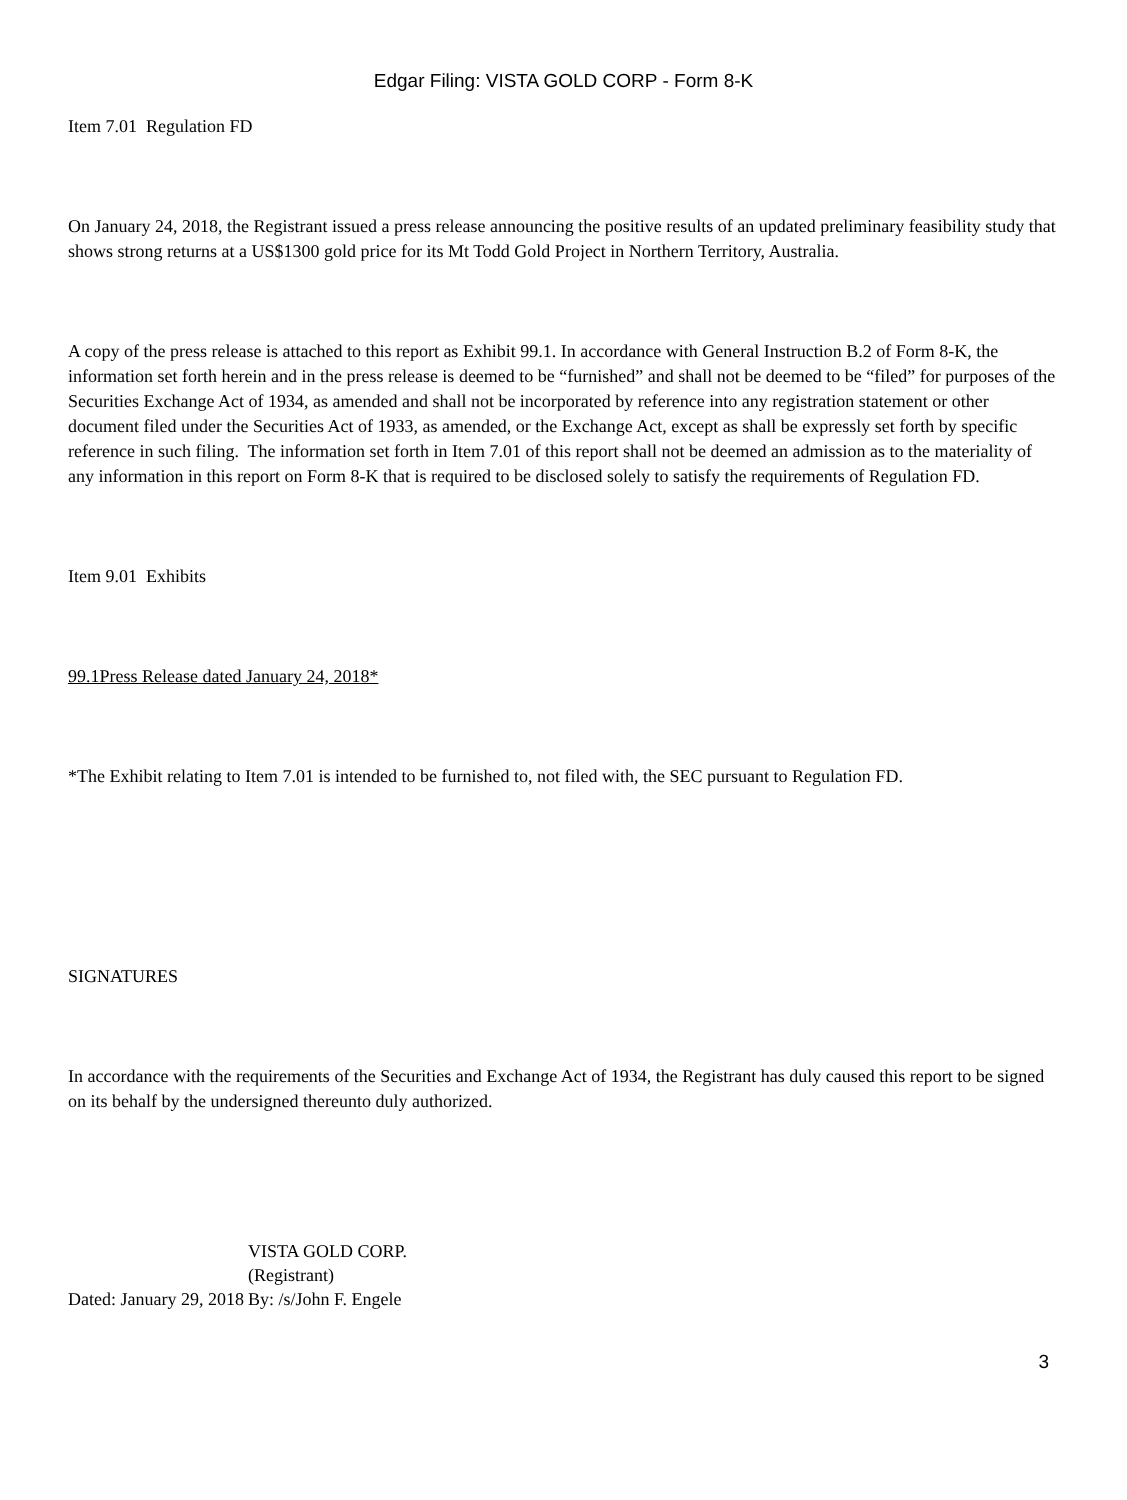Edgar Filing: VISTA GOLD CORP - Form 8-K
Item 7.01 Regulation FD
On January 24, 2018, the Registrant issued a press release announcing the positive results of an updated preliminary feasibility study that shows strong returns at a US$1300 gold price for its Mt Todd Gold Project in Northern Territory, Australia.
A copy of the press release is attached to this report as Exhibit 99.1. In accordance with General Instruction B.2 of Form 8-K, the information set forth herein and in the press release is deemed to be “furnished” and shall not be deemed to be “filed” for purposes of the Securities Exchange Act of 1934, as amended and shall not be incorporated by reference into any registration statement or other document filed under the Securities Act of 1933, as amended, or the Exchange Act, except as shall be expressly set forth by specific reference in such filing. The information set forth in Item 7.01 of this report shall not be deemed an admission as to the materiality of any information in this report on Form 8-K that is required to be disclosed solely to satisfy the requirements of Regulation FD.
Item 9.01 Exhibits
99.1Press Release dated January 24, 2018*
*The Exhibit relating to Item 7.01 is intended to be furnished to, not filed with, the SEC pursuant to Regulation FD.
SIGNATURES
In accordance with the requirements of the Securities and Exchange Act of 1934, the Registrant has duly caused this report to be signed on its behalf by the undersigned thereunto duly authorized.
| | VISTA GOLD CORP. |
| | (Registrant) |
| Dated: January 29, 2018 | By: /s/John F. Engele |
3